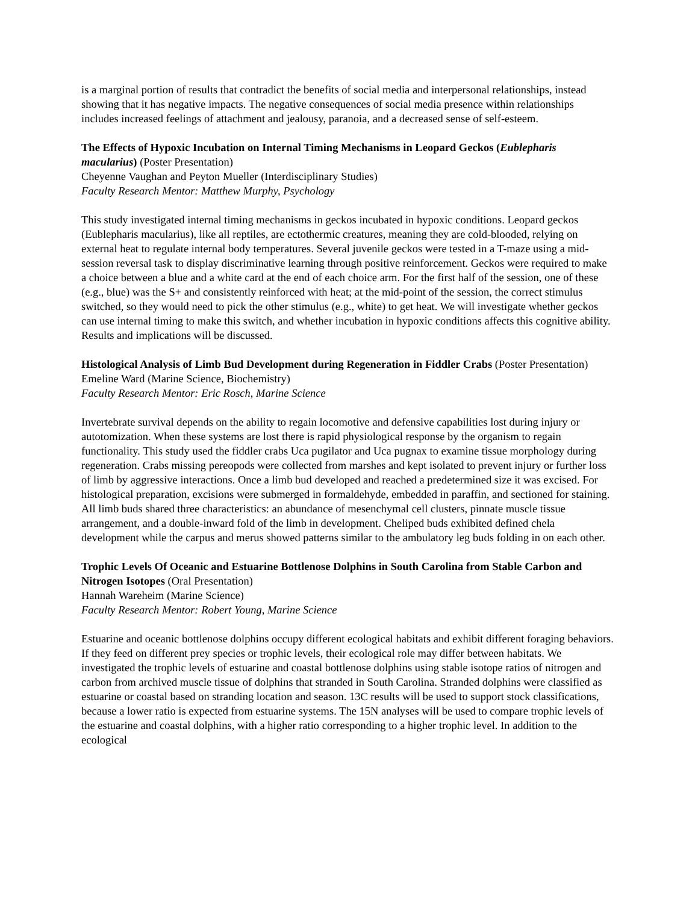is a marginal portion of results that contradict the benefits of social media and interpersonal relationships, instead showing that it has negative impacts. The negative consequences of social media presence within relationships includes increased feelings of attachment and jealousy, paranoia, and a decreased sense of self-esteem.
The Effects of Hypoxic Incubation on Internal Timing Mechanisms in Leopard Geckos (Eublepharis macularius) (Poster Presentation)
Cheyenne Vaughan and Peyton Mueller (Interdisciplinary Studies)
Faculty Research Mentor: Matthew Murphy, Psychology
This study investigated internal timing mechanisms in geckos incubated in hypoxic conditions. Leopard geckos (Eublepharis macularius), like all reptiles, are ectothermic creatures, meaning they are cold-blooded, relying on external heat to regulate internal body temperatures. Several juvenile geckos were tested in a T-maze using a mid-session reversal task to display discriminative learning through positive reinforcement. Geckos were required to make a choice between a blue and a white card at the end of each choice arm. For the first half of the session, one of these (e.g., blue) was the S+ and consistently reinforced with heat; at the mid-point of the session, the correct stimulus switched, so they would need to pick the other stimulus (e.g., white) to get heat. We will investigate whether geckos can use internal timing to make this switch, and whether incubation in hypoxic conditions affects this cognitive ability. Results and implications will be discussed.
Histological Analysis of Limb Bud Development during Regeneration in Fiddler Crabs (Poster Presentation)
Emeline Ward (Marine Science, Biochemistry)
Faculty Research Mentor: Eric Rosch, Marine Science
Invertebrate survival depends on the ability to regain locomotive and defensive capabilities lost during injury or autotomization. When these systems are lost there is rapid physiological response by the organism to regain functionality. This study used the fiddler crabs Uca pugilator and Uca pugnax to examine tissue morphology during regeneration. Crabs missing pereopods were collected from marshes and kept isolated to prevent injury or further loss of limb by aggressive interactions. Once a limb bud developed and reached a predetermined size it was excised. For histological preparation, excisions were submerged in formaldehyde, embedded in paraffin, and sectioned for staining. All limb buds shared three characteristics: an abundance of mesenchymal cell clusters, pinnate muscle tissue arrangement, and a double-inward fold of the limb in development. Cheliped buds exhibited defined chela development while the carpus and merus showed patterns similar to the ambulatory leg buds folding in on each other.
Trophic Levels Of Oceanic and Estuarine Bottlenose Dolphins in South Carolina from Stable Carbon and Nitrogen Isotopes (Oral Presentation)
Hannah Wareheim (Marine Science)
Faculty Research Mentor: Robert Young, Marine Science
Estuarine and oceanic bottlenose dolphins occupy different ecological habitats and exhibit different foraging behaviors. If they feed on different prey species or trophic levels, their ecological role may differ between habitats. We investigated the trophic levels of estuarine and coastal bottlenose dolphins using stable isotope ratios of nitrogen and carbon from archived muscle tissue of dolphins that stranded in South Carolina. Stranded dolphins were classified as estuarine or coastal based on stranding location and season. 13C results will be used to support stock classifications, because a lower ratio is expected from estuarine systems. The 15N analyses will be used to compare trophic levels of the estuarine and coastal dolphins, with a higher ratio corresponding to a higher trophic level. In addition to the ecological